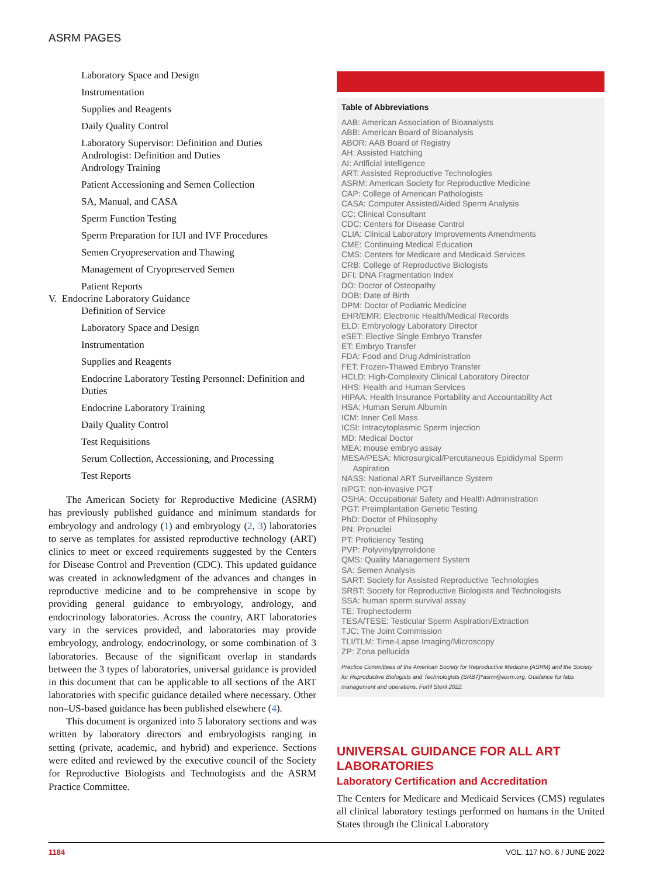ASRM PAGES
Laboratory Space and Design
Instrumentation
Supplies and Reagents
Daily Quality Control
Laboratory Supervisor: Definition and Duties
Andrologist: Definition and Duties
Andrology Training
Patient Accessioning and Semen Collection
SA, Manual, and CASA
Sperm Function Testing
Sperm Preparation for IUI and IVF Procedures
Semen Cryopreservation and Thawing
Management of Cryopreserved Semen
Patient Reports
V. Endocrine Laboratory Guidance
Definition of Service
Laboratory Space and Design
Instrumentation
Supplies and Reagents
Endocrine Laboratory Testing Personnel: Definition and Duties
Endocrine Laboratory Training
Daily Quality Control
Test Requisitions
Serum Collection, Accessioning, and Processing
Test Reports
The American Society for Reproductive Medicine (ASRM) has previously published guidance and minimum standards for embryology and andrology (1) and embryology (2, 3) laboratories to serve as templates for assisted reproductive technology (ART) clinics to meet or exceed requirements suggested by the Centers for Disease Control and Prevention (CDC). This updated guidance was created in acknowledgment of the advances and changes in reproductive medicine and to be comprehensive in scope by providing general guidance to embryology, andrology, and endocrinology laboratories. Across the country, ART laboratories vary in the services provided, and laboratories may provide embryology, andrology, endocrinology, or some combination of 3 laboratories. Because of the significant overlap in standards between the 3 types of laboratories, universal guidance is provided in this document that can be applicable to all sections of the ART laboratories with specific guidance detailed where necessary. Other non–US-based guidance has been published elsewhere (4).
This document is organized into 5 laboratory sections and was written by laboratory directors and embryologists ranging in setting (private, academic, and hybrid) and experience. Sections were edited and reviewed by the executive council of the Society for Reproductive Biologists and Technologists and the ASRM Practice Committee.
Table of Abbreviations
AAB: American Association of Bioanalysts
ABB: American Board of Bioanalysis
ABOR: AAB Board of Registry
AH: Assisted Hatching
AI: Artificial intelligence
ART: Assisted Reproductive Technologies
ASRM: American Society for Reproductive Medicine
CAP: College of American Pathologists
CASA: Computer Assisted/Aided Sperm Analysis
CC: Clinical Consultant
CDC: Centers for Disease Control
CLIA: Clinical Laboratory Improvements Amendments
CME: Continuing Medical Education
CMS: Centers for Medicare and Medicaid Services
CRB: College of Reproductive Biologists
DFI: DNA Fragmentation Index
DO: Doctor of Osteopathy
DOB: Date of Birth
DPM: Doctor of Podiatric Medicine
EHR/EMR: Electronic Health/Medical Records
ELD: Embryology Laboratory Director
eSET: Elective Single Embryo Transfer
ET: Embryo Transfer
FDA: Food and Drug Administration
FET: Frozen-Thawed Embryo Transfer
HCLD: High-Complexity Clinical Laboratory Director
HHS: Health and Human Services
HIPAA: Health Insurance Portability and Accountability Act
HSA: Human Serum Albumin
ICM: Inner Cell Mass
ICSI: Intracytoplasmic Sperm Injection
MD: Medical Doctor
MEA: mouse embryo assay
MESA/PESA: Microsurgical/Percutaneous Epididymal Sperm
Aspiration
NASS: National ART Surveillance System
niPGT: non-invasive PGT
OSHA: Occupational Safety and Health Administration
PGT: Preimplantation Genetic Testing
PhD: Doctor of Philosophy
PN: Pronuclei
PT: Proficiency Testing
PVP: Polyvinylpyrrolidone
QMS: Quality Management System
SA: Semen Analysis
SART: Society for Assisted Reproductive Technologies
SRBT: Society for Reproductive Biologists and Technologists
SSA: human sperm survival assay
TE: Trophectoderm
TESA/TESE: Testicular Sperm Aspiration/Extraction
TJC: The Joint Commission
TLI/TLM: Time-Lapse Imaging/Microscopy
ZP: Zona pellucida
Practice Committees of the American Society for Reproductive Medicine (ASRM) and the Society for Reproductive Biologists and Technologists (SRBT)*asrm@asrm.org. Guidance for labs management and operations. Fertil Steril 2022.
UNIVERSAL GUIDANCE FOR ALL ART LABORATORIES
Laboratory Certification and Accreditation
The Centers for Medicare and Medicaid Services (CMS) regulates all clinical laboratory testings performed on humans in the United States through the Clinical Laboratory
1184 VOL. 117 NO. 6 / JUNE 2022